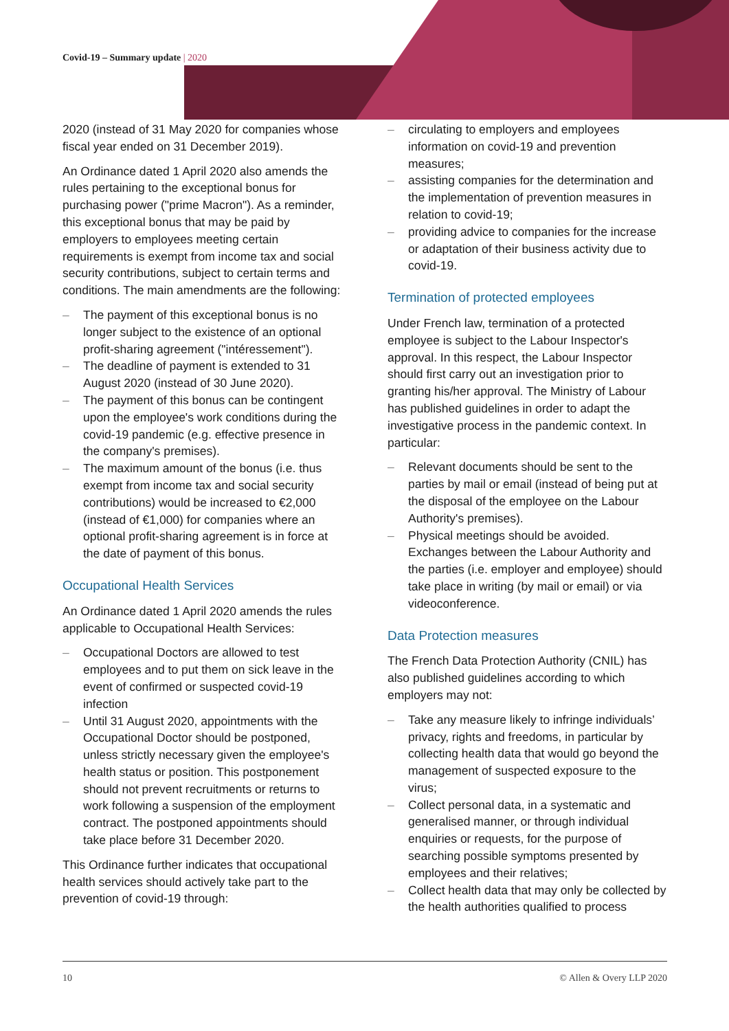Covid-19 – Summary update | 2020
2020 (instead of 31 May 2020 for companies whose fiscal year ended on 31 December 2019).
An Ordinance dated 1 April 2020 also amends the rules pertaining to the exceptional bonus for purchasing power ("prime Macron"). As a reminder, this exceptional bonus that may be paid by employers to employees meeting certain requirements is exempt from income tax and social security contributions, subject to certain terms and conditions. The main amendments are the following:
The payment of this exceptional bonus is no longer subject to the existence of an optional profit-sharing agreement ("intéressement").
The deadline of payment is extended to 31 August 2020 (instead of 30 June 2020).
The payment of this bonus can be contingent upon the employee's work conditions during the covid-19 pandemic (e.g. effective presence in the company's premises).
The maximum amount of the bonus (i.e. thus exempt from income tax and social security contributions) would be increased to €2,000 (instead of €1,000) for companies where an optional profit-sharing agreement is in force at the date of payment of this bonus.
Occupational Health Services
An Ordinance dated 1 April 2020 amends the rules applicable to Occupational Health Services:
Occupational Doctors are allowed to test employees and to put them on sick leave in the event of confirmed or suspected covid-19 infection
Until 31 August 2020, appointments with the Occupational Doctor should be postponed, unless strictly necessary given the employee's health status or position. This postponement should not prevent recruitments or returns to work following a suspension of the employment contract. The postponed appointments should take place before 31 December 2020.
This Ordinance further indicates that occupational health services should actively take part to the prevention of covid-19 through:
circulating to employers and employees information on covid-19 and prevention measures;
assisting companies for the determination and the implementation of prevention measures in relation to covid-19;
providing advice to companies for the increase or adaptation of their business activity due to covid-19.
Termination of protected employees
Under French law, termination of a protected employee is subject to the Labour Inspector's approval. In this respect, the Labour Inspector should first carry out an investigation prior to granting his/her approval. The Ministry of Labour has published guidelines in order to adapt the investigative process in the pandemic context. In particular:
Relevant documents should be sent to the parties by mail or email (instead of being put at the disposal of the employee on the Labour Authority's premises).
Physical meetings should be avoided. Exchanges between the Labour Authority and the parties (i.e. employer and employee) should take place in writing (by mail or email) or via videoconference.
Data Protection measures
The French Data Protection Authority (CNIL) has also published guidelines according to which employers may not:
Take any measure likely to infringe individuals’ privacy, rights and freedoms, in particular by collecting health data that would go beyond the management of suspected exposure to the virus;
Collect personal data, in a systematic and generalised manner, or through individual enquiries or requests, for the purpose of searching possible symptoms presented by employees and their relatives;
Collect health data that may only be collected by the health authorities qualified to process
10 © Allen & Overy LLP 2020